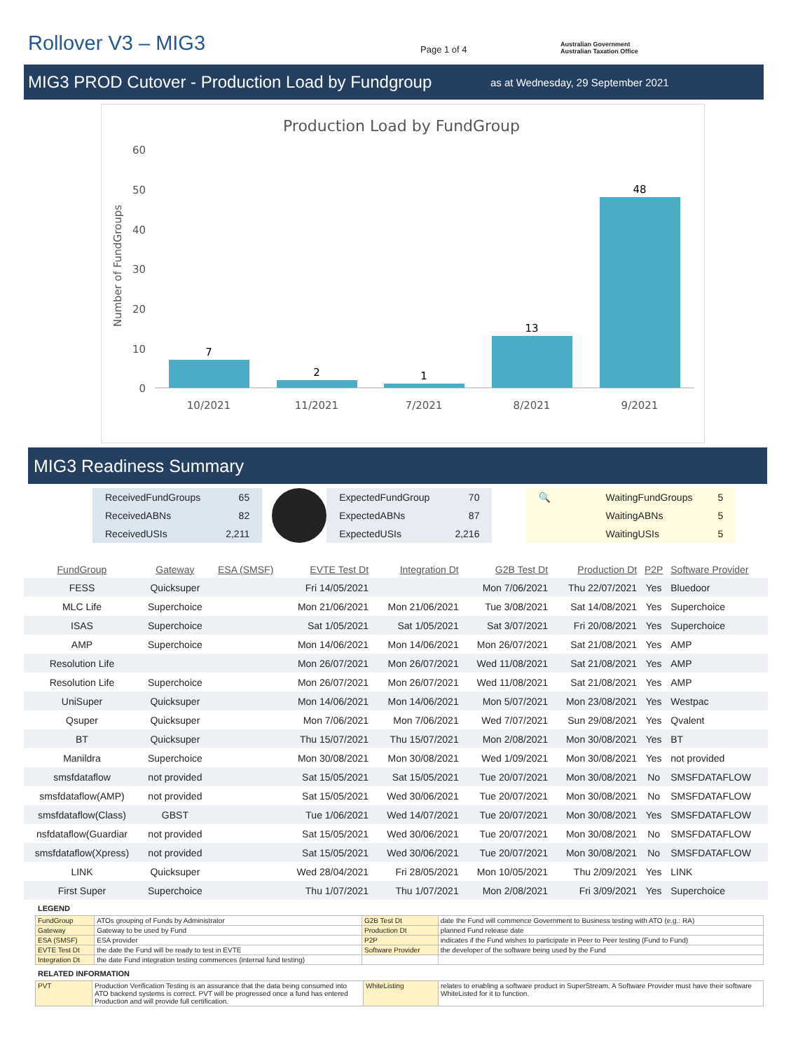Rollover V3 – MIG3
Page 1 of 4
Australian Government
Australian Taxation Office
MIG3 PROD Cutover - Production Load by Fundgroup as at Wednesday, 29 September 2021
Production Load by FundGroup
60
50
40
30
20
10
0
Number of FundGroups
7
2
1
13
48
10/2021
11/2021
7/2021
8/2021
9/2021
MIG3 Readiness Summary
| ReceivedFundGroups | 65 |
| ReceivedABNs | 82 |
| ReceivedUSIs | 2,211 |
| ExpectedFundGroup | 70 |
| ExpectedABNs | 87 |
| ExpectedUSIs | 2,216 |
| 🔍 | WaitingFundGroups | 5 |
| | WaitingABNs | 5 |
| | WaitingUSIs | 5 |
| FundGroup | Gateway | ESA (SMSF) | EVTE Test Dt | Integration Dt | G2B Test Dt | Production Dt | P2P | Software Provider |
| --- | --- | --- | --- | --- | --- | --- | --- | --- |
| FESS | Quicksuper | | Fri 14/05/2021 | | Mon 7/06/2021 | Thu 22/07/2021 | Yes | Bluedoor |
| MLC Life | Superchoice | | Mon 21/06/2021 | Mon 21/06/2021 | Tue 3/08/2021 | Sat 14/08/2021 | Yes | Superchoice |
| ISAS | Superchoice | | Sat 1/05/2021 | Sat 1/05/2021 | Sat 3/07/2021 | Fri 20/08/2021 | Yes | Superchoice |
| AMP | Superchoice | | Mon 14/06/2021 | Mon 14/06/2021 | Mon 26/07/2021 | Sat 21/08/2021 | Yes | AMP |
| Resolution Life | | | Mon 26/07/2021 | Mon 26/07/2021 | Wed 11/08/2021 | Sat 21/08/2021 | Yes | AMP |
| Resolution Life | Superchoice | | Mon 26/07/2021 | Mon 26/07/2021 | Wed 11/08/2021 | Sat 21/08/2021 | Yes | AMP |
| UniSuper | Quicksuper | | Mon 14/06/2021 | Mon 14/06/2021 | Mon 5/07/2021 | Mon 23/08/2021 | Yes | Westpac |
| Qsuper | Quicksuper | | Mon 7/06/2021 | Mon 7/06/2021 | Wed 7/07/2021 | Sun 29/08/2021 | Yes | Qvalent |
| BT | Quicksuper | | Thu 15/07/2021 | Thu 15/07/2021 | Mon 2/08/2021 | Mon 30/08/2021 | Yes | BT |
| Manildra | Superchoice | | Mon 30/08/2021 | Mon 30/08/2021 | Wed 1/09/2021 | Mon 30/08/2021 | Yes | not provided |
| smsfdataflow | not provided | | Sat 15/05/2021 | Sat 15/05/2021 | Tue 20/07/2021 | Mon 30/08/2021 | No | SMSFDATAFLOW |
| smsfdataflow(AMP) | not provided | | Sat 15/05/2021 | Wed 30/06/2021 | Tue 20/07/2021 | Mon 30/08/2021 | No | SMSFDATAFLOW |
| smsfdataflow(Class) | GBST | | Tue 1/06/2021 | Wed 14/07/2021 | Tue 20/07/2021 | Mon 30/08/2021 | Yes | SMSFDATAFLOW |
| nsfdataflow(Guardiar | not provided | | Sat 15/05/2021 | Wed 30/06/2021 | Tue 20/07/2021 | Mon 30/08/2021 | No | SMSFDATAFLOW |
| smsfdataflow(Xpress) | not provided | | Sat 15/05/2021 | Wed 30/06/2021 | Tue 20/07/2021 | Mon 30/08/2021 | No | SMSFDATAFLOW |
| LINK | Quicksuper | | Wed 28/04/2021 | Fri 28/05/2021 | Mon 10/05/2021 | Thu 2/09/2021 | Yes | LINK |
| First Super | Superchoice | | Thu 1/07/2021 | Thu 1/07/2021 | Mon 2/08/2021 | Fri 3/09/2021 | Yes | Superchoice |
LEGEND
| FundGroup | ATOs grouping of Funds by Administrator | G2B Test Dt | date the Fund will commence Government to Business testing with ATO (e.g.: RA) |
| Gateway | Gateway to be used by Fund | Production Dt | planned Fund release date |
| ESA (SMSF) | ESA provider | P2P | indicates if the Fund wishes to participate in Peer to Peer testing (Fund to Fund) |
| EVTE Test Dt | the date the Fund will be ready to test in EVTE | Software Provider | the developer of the software being used by the Fund |
| Integration Dt | the date Fund integration testing commences (internal fund testing) | | |
RELATED INFORMATION
| PVT | Production Verification Testing is an assurance that the data being consumed into ATO backend systems is correct. PVT will be progressed once a fund has entered Production and will provide full certification. | WhiteListing | relates to enabling a software product in SuperStream. A Software Provider must have their software WhiteListed for it to function. |